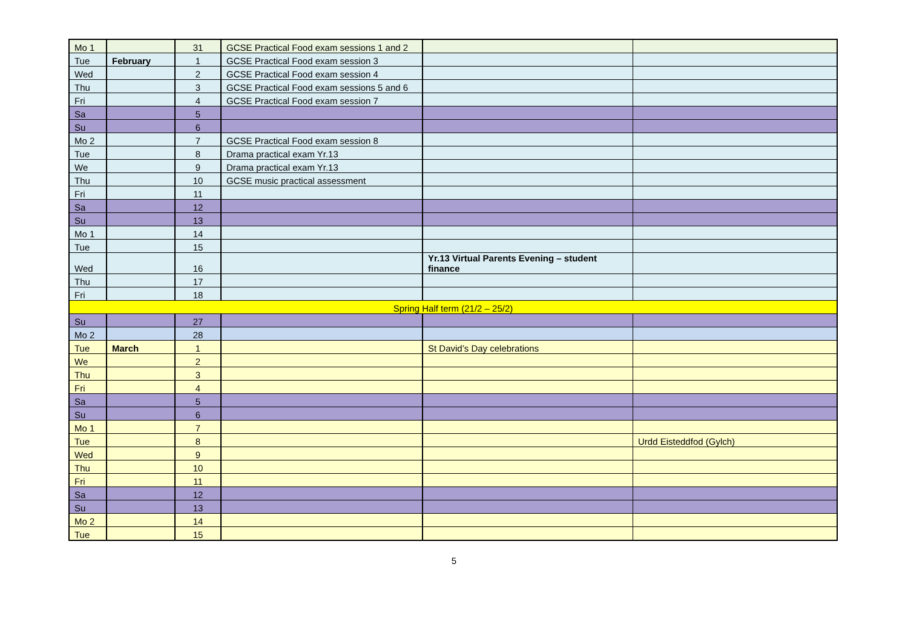| Mo 1 | | 31 | GCSE Practical Food exam sessions 1 and 2 | | |
| Tue | February | 1 | GCSE Practical Food exam session 3 | | |
| Wed | | 2 | GCSE Practical Food exam session 4 | | |
| Thu | | 3 | GCSE Practical Food exam sessions 5 and 6 | | |
| Fri | | 4 | GCSE Practical Food exam session 7 | | |
| Sa | | 5 | | | |
| Su | | 6 | | | |
| Mo 2 | | 7 | GCSE Practical Food exam session 8 | | |
| Tue | | 8 | Drama practical exam Yr.13 | | |
| We | | 9 | Drama practical exam Yr.13 | | |
| Thu | | 10 | GCSE music practical assessment | | |
| Fri | | 11 | | | |
| Sa | | 12 | | | |
| Su | | 13 | | | |
| Mo 1 | | 14 | | | |
| Tue | | 15 | | | |
| Wed | | 16 | | Yr.13 Virtual Parents Evening – student finance | |
| Thu | | 17 | | | |
| Fri | | 18 | | | |
| Spring Half term (21/2 – 25/2) | | | | | |
| Su | | 27 | | | |
| Mo 2 | | 28 | | | |
| Tue | March | 1 | | St David’s Day celebrations | |
| We | | 2 | | | |
| Thu | | 3 | | | |
| Fri | | 4 | | | |
| Sa | | 5 | | | |
| Su | | 6 | | | |
| Mo 1 | | 7 | | | |
| Tue | | 8 | | | Urdd Eisteddfod (Gylch) |
| Wed | | 9 | | | |
| Thu | | 10 | | | |
| Fri | | 11 | | | |
| Sa | | 12 | | | |
| Su | | 13 | | | |
| Mo 2 | | 14 | | | |
| Tue | | 15 | | | |
5